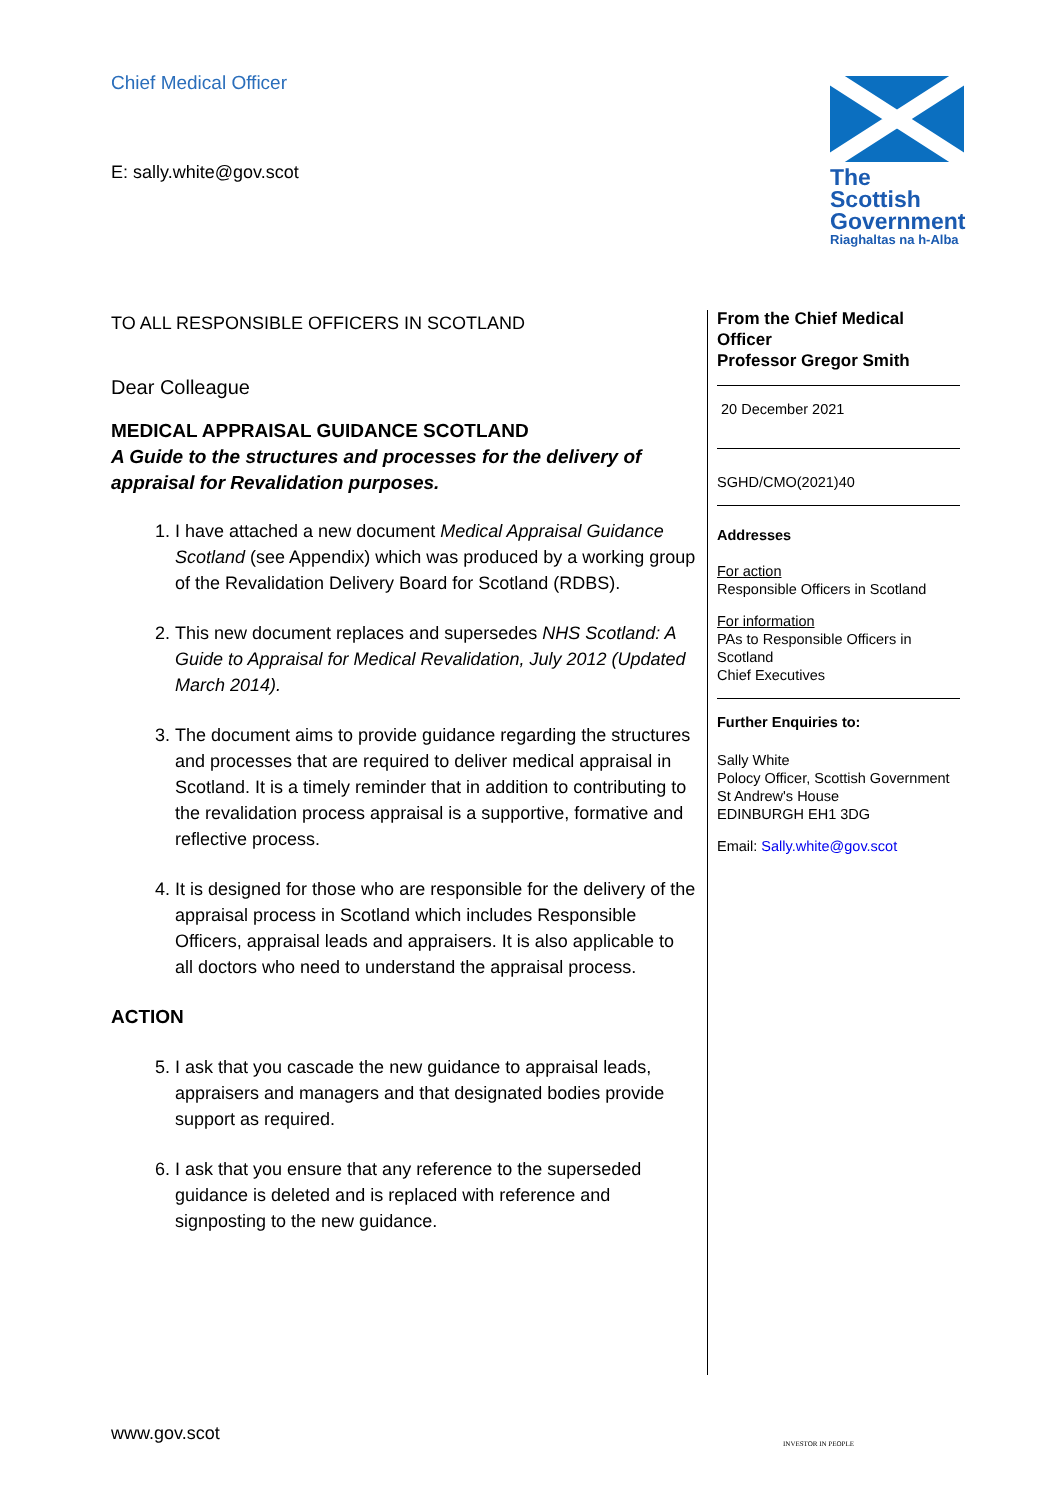Chief Medical Officer
E: sally.white@gov.scot
The Scottish Government
Riaghaltas na h-Alba
TO ALL RESPONSIBLE OFFICERS IN SCOTLAND
Dear Colleague
MEDICAL APPRAISAL GUIDANCE SCOTLAND
A Guide to the structures and processes for the delivery of appraisal for Revalidation purposes.
1. I have attached a new document Medical Appraisal Guidance Scotland (see Appendix) which was produced by a working group of the Revalidation Delivery Board for Scotland (RDBS).
2. This new document replaces and supersedes NHS Scotland: A Guide to Appraisal for Medical Revalidation, July 2012 (Updated March 2014).
3. The document aims to provide guidance regarding the structures and processes that are required to deliver medical appraisal in Scotland. It is a timely reminder that in addition to contributing to the revalidation process appraisal is a supportive, formative and reflective process.
4. It is designed for those who are responsible for the delivery of the appraisal process in Scotland which includes Responsible Officers, appraisal leads and appraisers. It is also applicable to all doctors who need to understand the appraisal process.
ACTION
5. I ask that you cascade the new guidance to appraisal leads, appraisers and managers and that designated bodies provide support as required.
6. I ask that you ensure that any reference to the superseded guidance is deleted and is replaced with reference and signposting to the new guidance.
From the Chief Medical Officer
Professor Gregor Smith
20 December 2021
SGHD/CMO(2021)40
Addresses
For action
Responsible Officers in Scotland
For information
PAs to Responsible Officers in Scotland
Chief Executives
Further Enquiries to:
Sally White
Polocy Officer, Scottish Government
St Andrew's House
EDINBURGH EH1 3DG
Email: Sally.white@gov.scot
www.gov.scot INVESTOR IN PEOPLE